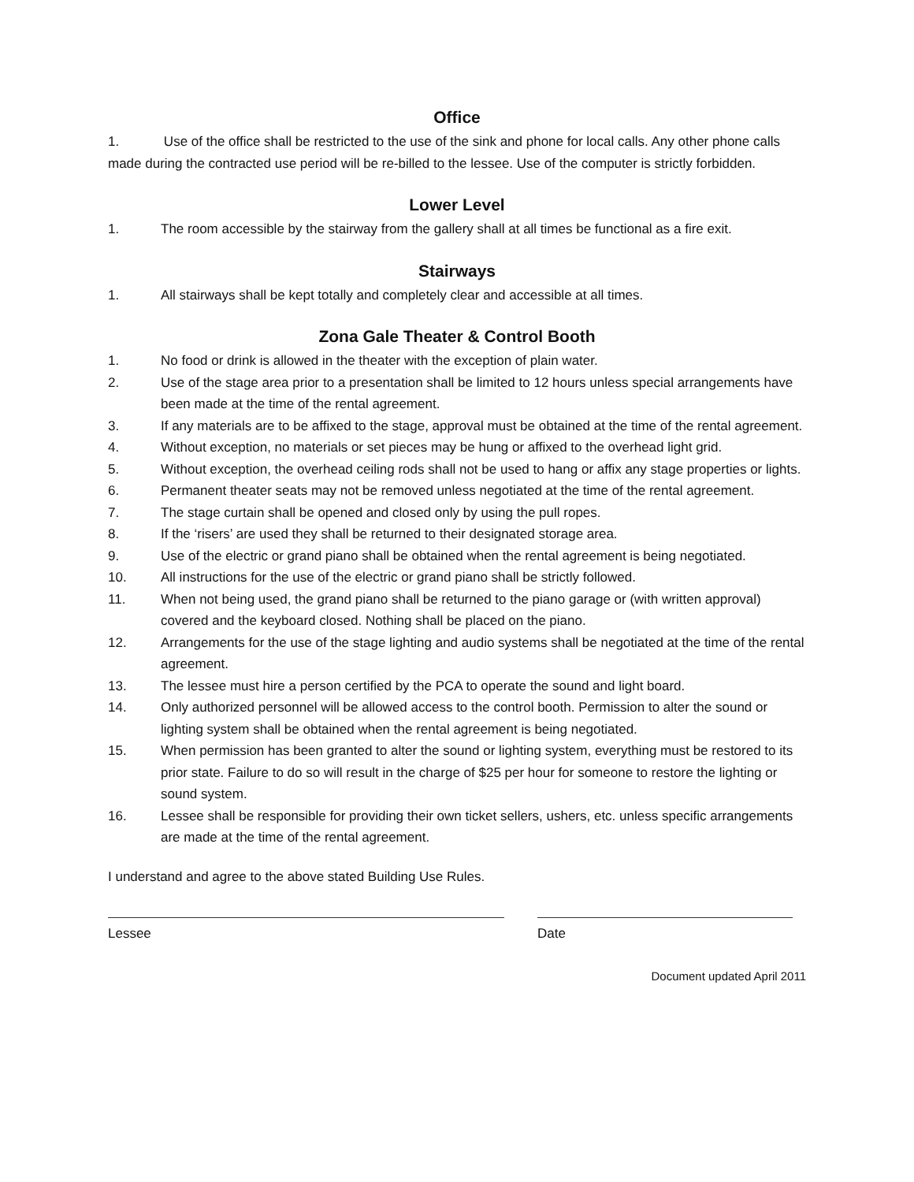Office
1. Use of the office shall be restricted to the use of the sink and phone for local calls. Any other phone calls made during the contracted use period will be re-billed to the lessee. Use of the computer is strictly forbidden.
Lower Level
1. The room accessible by the stairway from the gallery shall at all times be functional as a fire exit.
Stairways
1. All stairways shall be kept totally and completely clear and accessible at all times.
Zona Gale Theater & Control Booth
1. No food or drink is allowed in the theater with the exception of plain water.
2. Use of the stage area prior to a presentation shall be limited to 12 hours unless special arrangements have been made at the time of the rental agreement.
3. If any materials are to be affixed to the stage, approval must be obtained at the time of the rental agreement.
4. Without exception, no materials or set pieces may be hung or affixed to the overhead light grid.
5. Without exception, the overhead ceiling rods shall not be used to hang or affix any stage properties or lights.
6. Permanent theater seats may not be removed unless negotiated at the time of the rental agreement.
7. The stage curtain shall be opened and closed only by using the pull ropes.
8. If the ‘risers’ are used they shall be returned to their designated storage area.
9. Use of the electric or grand piano shall be obtained when the rental agreement is being negotiated.
10. All instructions for the use of the electric or grand piano shall be strictly followed.
11. When not being used, the grand piano shall be returned to the piano garage or (with written approval) covered and the keyboard closed. Nothing shall be placed on the piano.
12. Arrangements for the use of the stage lighting and audio systems shall be negotiated at the time of the rental agreement.
13. The lessee must hire a person certified by the PCA to operate the sound and light board.
14. Only authorized personnel will be allowed access to the control booth. Permission to alter the sound or lighting system shall be obtained when the rental agreement is being negotiated.
15. When permission has been granted to alter the sound or lighting system, everything must be restored to its prior state. Failure to do so will result in the charge of $25 per hour for someone to restore the lighting or sound system.
16. Lessee shall be responsible for providing their own ticket sellers, ushers, etc. unless specific arrangements are made at the time of the rental agreement.
I understand and agree to the above stated Building Use Rules.
Lessee Date
Document updated April 2011